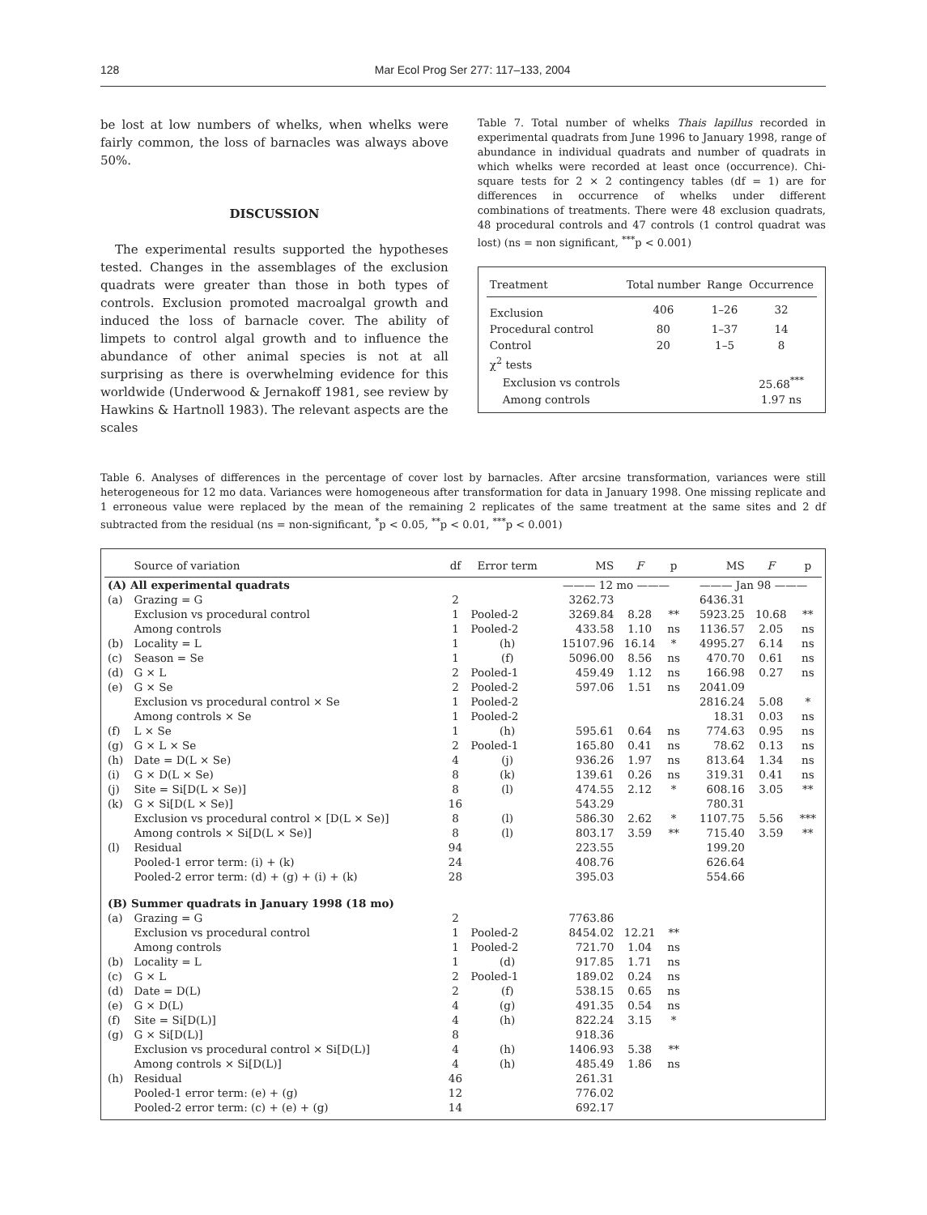128 Mar Ecol Prog Ser 277: 117–133, 2004
be lost at low numbers of whelks, when whelks were fairly common, the loss of barnacles was always above 50%.
DISCUSSION
The experimental results supported the hypotheses tested. Changes in the assemblages of the exclusion quadrats were greater than those in both types of controls. Exclusion promoted macroalgal growth and induced the loss of barnacle cover. The ability of limpets to control algal growth and to influence the abundance of other animal species is not at all surprising as there is overwhelming evidence for this worldwide (Underwood & Jernakoff 1981, see review by Hawkins & Hartnoll 1983). The relevant aspects are the scales
Table 7. Total number of whelks Thais lapillus recorded in experimental quadrats from June 1996 to January 1998, range of abundance in individual quadrats and number of quadrats in which whelks were recorded at least once (occurrence). Chi-square tests for 2 × 2 contingency tables (df = 1) are for differences in occurrence of whelks under different combinations of treatments. There were 48 exclusion quadrats, 48 procedural controls and 47 controls (1 control quadrat was lost) (ns = non significant, <sup>***</sup>p < 0.001)
| Treatment | Total number | Range | Occurrence |
| --- | --- | --- | --- |
| Exclusion | 406 | 1–26 | 32 |
| Procedural control | 80 | 1–37 | 14 |
| Control | 20 | 1–5 | 8 |
| χ<sup>2</sup> tests | | | |
| Exclusion vs controls | | | 25.68<sup>***</sup> |
| Among controls | | | 1.97 ns |
Table 6. Analyses of differences in the percentage of cover lost by barnacles. After arcsine transformation, variances were still heterogeneous for 12 mo data. Variances were homogeneous after transformation for data in January 1998. One missing replicate and 1 erroneous value were replaced by the mean of the remaining 2 replicates of the same treatment at the same sites and 2 df subtracted from the residual (ns = non-significant, <sup>*</sup>p < 0.05, <sup>**</sup>p < 0.01, <sup>***</sup>p < 0.001)
| | Source of variation | df | Error term | MS | F | p | MS | F | p |
| --- | --- | --- | --- | --- | --- | --- | --- | --- | --- |
| (A) All experimental quadrats | | | | ——— 12 mo ——— | | | ——— Jan 98 ——— | | |
| (a) | Grazing = G | 2 | | 3262.73 | | | 6436.31 | | |
| | Exclusion vs procedural control | 1 | Pooled-2 | 3269.84 | 8.28 | ** | 5923.25 | 10.68 | ** |
| | Among controls | 1 | Pooled-2 | 433.58 | 1.10 | ns | 1136.57 | 2.05 | ns |
| (b) | Locality = L | 1 | (h) | 15107.96 | 16.14 | * | 4995.27 | 6.14 | ns |
| (c) | Season = Se | 1 | (f) | 5096.00 | 8.56 | ns | 470.70 | 0.61 | ns |
| (d) | G × L | 2 | Pooled-1 | 459.49 | 1.12 | ns | 166.98 | 0.27 | ns |
| (e) | G × Se | 2 | Pooled-2 | 597.06 | 1.51 | ns | 2041.09 | | |
| | Exclusion vs procedural control × Se | 1 | Pooled-2 | | | | 2816.24 | 5.08 | * |
| | Among controls × Se | 1 | Pooled-2 | | | | 18.31 | 0.03 | ns |
| (f) | L × Se | 1 | (h) | 595.61 | 0.64 | ns | 774.63 | 0.95 | ns |
| (g) | G × L × Se | 2 | Pooled-1 | 165.80 | 0.41 | ns | 78.62 | 0.13 | ns |
| (h) | Date = D(L × Se) | 4 | (j) | 936.26 | 1.97 | ns | 813.64 | 1.34 | ns |
| (i) | G × D(L × Se) | 8 | (k) | 139.61 | 0.26 | ns | 319.31 | 0.41 | ns |
| (j) | Site = Si[D(L × Se)] | 8 | (l) | 474.55 | 2.12 | * | 608.16 | 3.05 | ** |
| (k) | G × Si[D(L × Se)] | 16 | | 543.29 | | | 780.31 | | |
| | Exclusion vs procedural control × [D(L × Se)] | 8 | (l) | 586.30 | 2.62 | * | 1107.75 | 5.56 | *** |
| | Among controls × Si[D(L × Se)] | 8 | (l) | 803.17 | 3.59 | ** | 715.40 | 3.59 | ** |
| (l) | Residual | 94 | | 223.55 | | | 199.20 | | |
| | Pooled-1 error term: (i) + (k) | 24 | | 408.76 | | | 626.64 | | |
| | Pooled-2 error term: (d) + (g) + (i) + (k) | 28 | | 395.03 | | | 554.66 | | |
| (B) Summer quadrats in January 1998 (18 mo) | | | | | | | | | |
| (a) | Grazing = G | 2 | | 7763.86 | | | | | |
| | Exclusion vs procedural control | 1 | Pooled-2 | 8454.02 | 12.21 | ** | | | |
| | Among controls | 1 | Pooled-2 | 721.70 | 1.04 | ns | | | |
| (b) | Locality = L | 1 | (d) | 917.85 | 1.71 | ns | | | |
| (c) | G × L | 2 | Pooled-1 | 189.02 | 0.24 | ns | | | |
| (d) | Date = D(L) | 2 | (f) | 538.15 | 0.65 | ns | | | |
| (e) | G × D(L) | 4 | (g) | 491.35 | 0.54 | ns | | | |
| (f) | Site = Si[D(L)] | 4 | (h) | 822.24 | 3.15 | * | | | |
| (g) | G × Si[D(L)] | 8 | | 918.36 | | | | | |
| | Exclusion vs procedural control × Si[D(L)] | 4 | (h) | 1406.93 | 5.38 | ** | | | |
| | Among controls × Si[D(L)] | 4 | (h) | 485.49 | 1.86 | ns | | | |
| (h) | Residual | 46 | | 261.31 | | | | | |
| | Pooled-1 error term: (e) + (g) | 12 | | 776.02 | | | | | |
| | Pooled-2 error term: (c) + (e) + (g) | 14 | | 692.17 | | | | | |